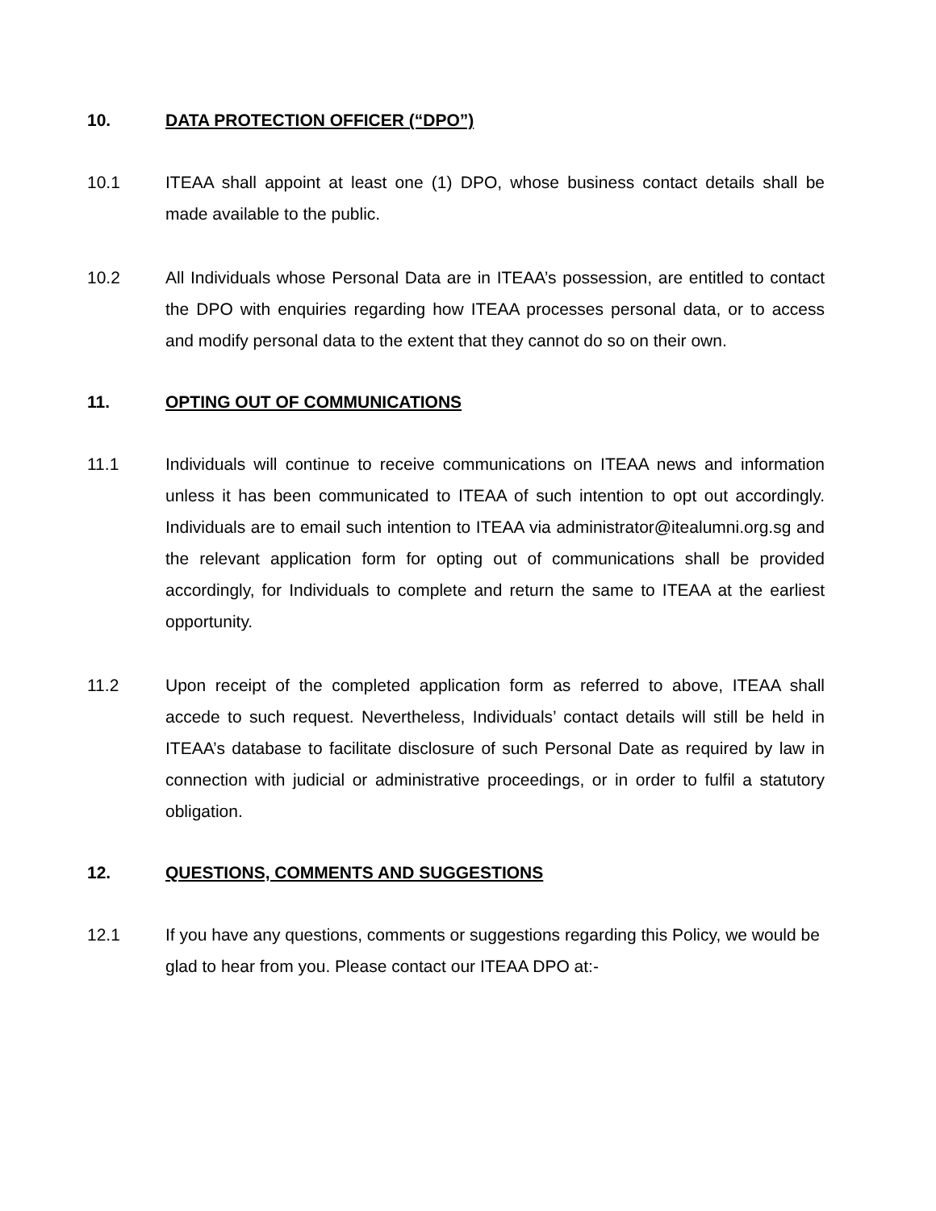10. DATA PROTECTION OFFICER (“DPO”)
10.1 ITEAA shall appoint at least one (1) DPO, whose business contact details shall be made available to the public.
10.2 All Individuals whose Personal Data are in ITEAA’s possession, are entitled to contact the DPO with enquiries regarding how ITEAA processes personal data, or to access and modify personal data to the extent that they cannot do so on their own.
11. OPTING OUT OF COMMUNICATIONS
11.1 Individuals will continue to receive communications on ITEAA news and information unless it has been communicated to ITEAA of such intention to opt out accordingly. Individuals are to email such intention to ITEAA via administrator@itealumni.org.sg and the relevant application form for opting out of communications shall be provided accordingly, for Individuals to complete and return the same to ITEAA at the earliest opportunity.
11.2 Upon receipt of the completed application form as referred to above, ITEAA shall accede to such request. Nevertheless, Individuals’ contact details will still be held in ITEAA’s database to facilitate disclosure of such Personal Date as required by law in connection with judicial or administrative proceedings, or in order to fulfil a statutory obligation.
12. QUESTIONS, COMMENTS AND SUGGESTIONS
12.1 If you have any questions, comments or suggestions regarding this Policy, we would be glad to hear from you. Please contact our ITEAA DPO at:-